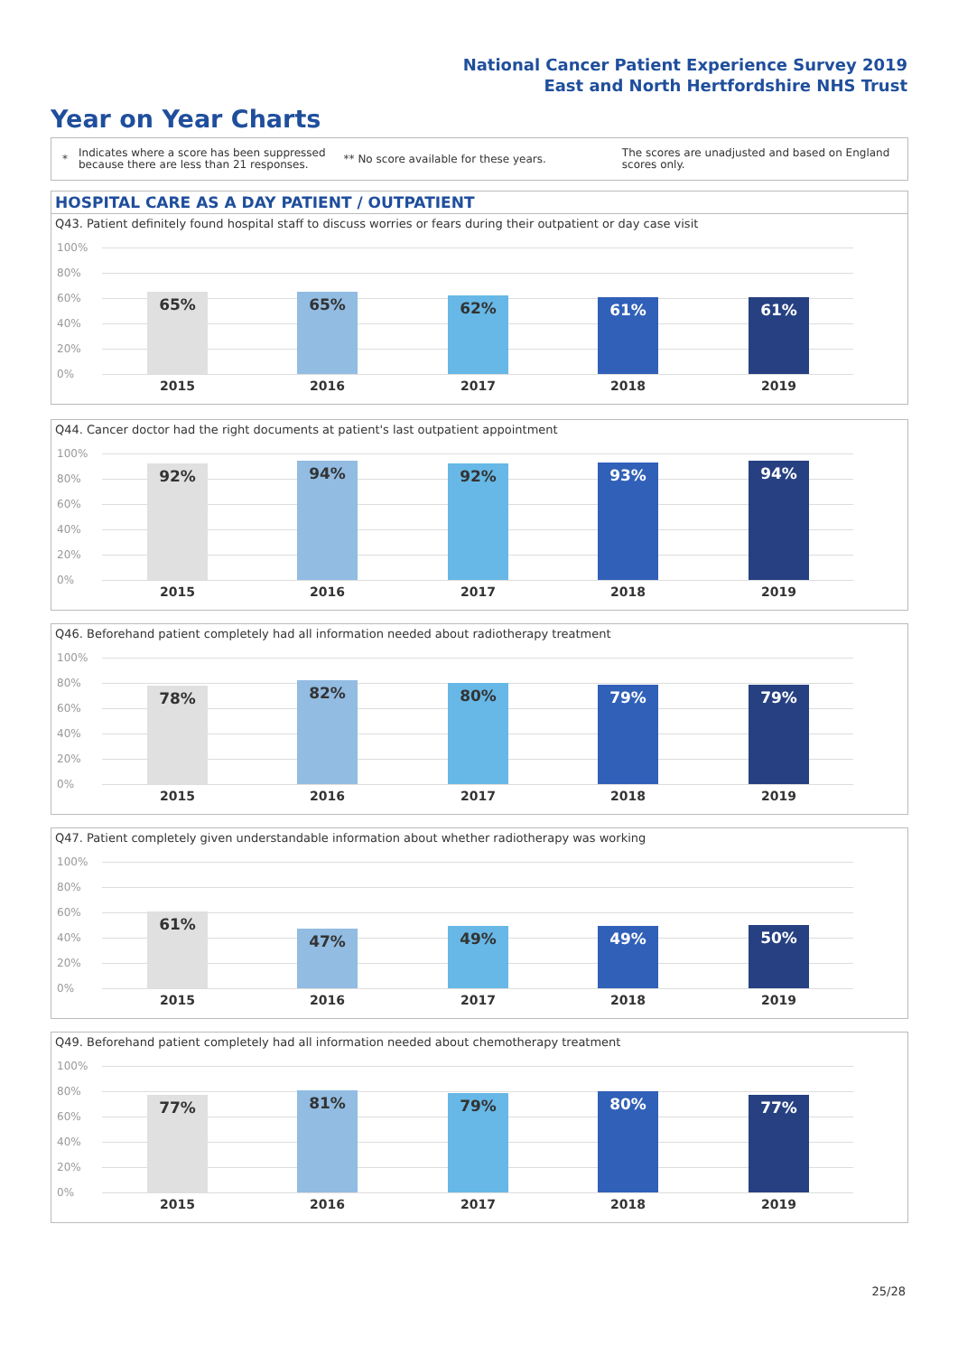National Cancer Patient Experience Survey 2019
East and North Hertfordshire NHS Trust
Year on Year Charts
*
Indicates where a score has been suppressed
because there are less than 21 responses.
** No score available for these years.
The scores are unadjusted and based on England
scores only.
HOSPITAL CARE AS A DAY PATIENT / OUTPATIENT
Q43. Patient definitely found hospital staff to discuss worries or fears during their outpatient or day case visit
100%
80%
60%
40%
20%
0%
65% 65% 62% 61% 61%
2015 2016 2017 2018 2019
Q44. Cancer doctor had the right documents at patient's last outpatient appointment
100%
80%
60%
40%
20%
0%
92% 94% 92% 93% 94%
2015 2016 2017 2018 2019
Q46. Beforehand patient completely had all information needed about radiotherapy treatment
100%
80%
60%
40%
20%
0%
78% 82% 80% 79% 79%
2015 2016 2017 2018 2019
Q47. Patient completely given understandable information about whether radiotherapy was working
100%
80%
60%
40%
20%
0%
61% 47% 49% 49% 50%
2015 2016 2017 2018 2019
Q49. Beforehand patient completely had all information needed about chemotherapy treatment
100%
80%
60%
40%
20%
0%
77% 81% 79% 80% 77%
2015 2016 2017 2018 2019
25/28